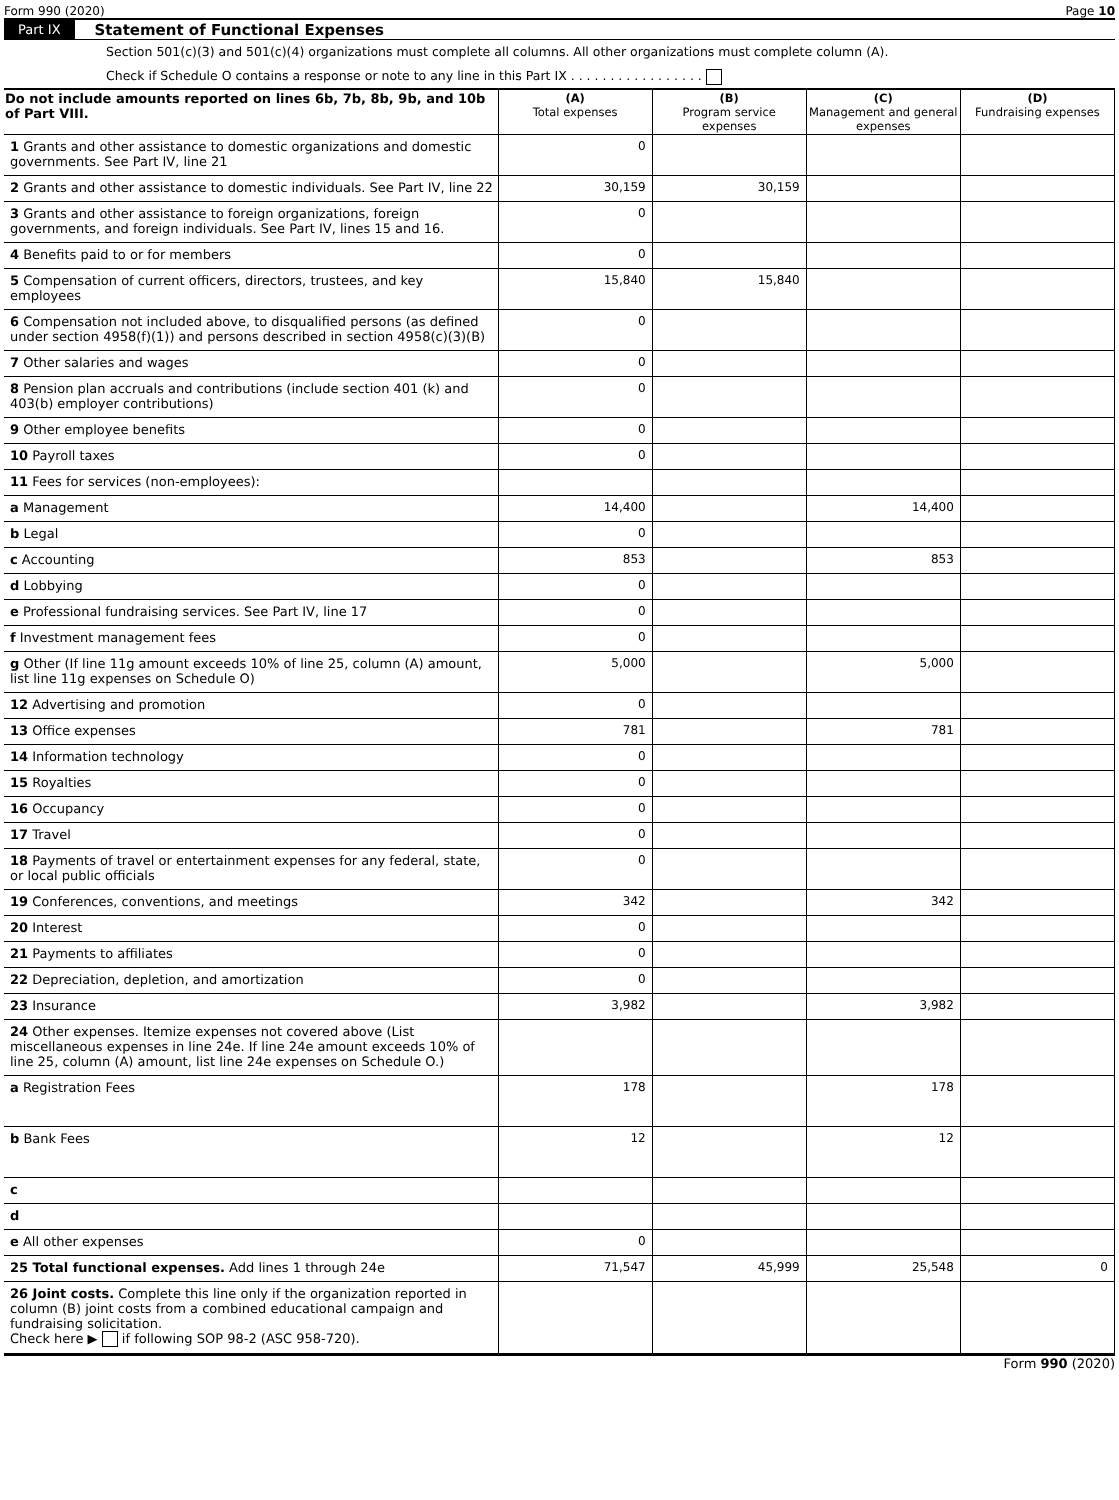Form 990 (2020) Page 10
Part IX Statement of Functional Expenses
Section 501(c)(3) and 501(c)(4) organizations must complete all columns. All other organizations must complete column (A).
Check if Schedule O contains a response or note to any line in this Part IX . . . . . . . . . . . . . . . . .
| Do not include amounts reported on lines 6b, 7b, 8b, 9b, and 10b of Part VIII. | (A) Total expenses | (B) Program service expenses | (C) Management and general expenses | (D) Fundraising expenses |
| --- | --- | --- | --- | --- |
| 1 Grants and other assistance to domestic organizations and domestic governments. See Part IV, line 21 | 0 | | | |
| 2 Grants and other assistance to domestic individuals. See Part IV, line 22 | 30,159 | 30,159 | | |
| 3 Grants and other assistance to foreign organizations, foreign governments, and foreign individuals. See Part IV, lines 15 and 16. | 0 | | | |
| 4 Benefits paid to or for members | 0 | | | |
| 5 Compensation of current officers, directors, trustees, and key employees | 15,840 | 15,840 | | |
| 6 Compensation not included above, to disqualified persons (as defined under section 4958(f)(1)) and persons described in section 4958(c)(3)(B) | 0 | | | |
| 7 Other salaries and wages | 0 | | | |
| 8 Pension plan accruals and contributions (include section 401 (k) and 403(b) employer contributions) | 0 | | | |
| 9 Other employee benefits | 0 | | | |
| 10 Payroll taxes | 0 | | | |
| 11 Fees for services (non-employees): | | | | |
| a Management | 14,400 | | 14,400 | |
| b Legal | 0 | | | |
| c Accounting | 853 | | 853 | |
| d Lobbying | 0 | | | |
| e Professional fundraising services. See Part IV, line 17 | 0 | | | |
| f Investment management fees | 0 | | | |
| g Other (If line 11g amount exceeds 10% of line 25, column (A) amount, list line 11g expenses on Schedule O) | 5,000 | | 5,000 | |
| 12 Advertising and promotion | 0 | | | |
| 13 Office expenses | 781 | | 781 | |
| 14 Information technology | 0 | | | |
| 15 Royalties | 0 | | | |
| 16 Occupancy | 0 | | | |
| 17 Travel | 0 | | | |
| 18 Payments of travel or entertainment expenses for any federal, state, or local public officials | 0 | | | |
| 19 Conferences, conventions, and meetings | 342 | | 342 | |
| 20 Interest | 0 | | | |
| 21 Payments to affiliates | 0 | | | |
| 22 Depreciation, depletion, and amortization | 0 | | | |
| 23 Insurance | 3,982 | | 3,982 | |
| 24 Other expenses. Itemize expenses not covered above (List miscellaneous expenses in line 24e. If line 24e amount exceeds 10% of line 25, column (A) amount, list line 24e expenses on Schedule O.) | | | | |
| a Registration Fees | 178 | | 178 | |
| b Bank Fees | 12 | | 12 | |
| c | | | | |
| d | | | | |
| e All other expenses | 0 | | | |
| 25 Total functional expenses. Add lines 1 through 24e | 71,547 | 45,999 | 25,548 | 0 |
| 26 Joint costs. Complete this line only if the organization reported in column (B) joint costs from a combined educational campaign and fundraising solicitation. Check here ▶ if following SOP 98-2 (ASC 958-720). | | | | |
Form 990 (2020)